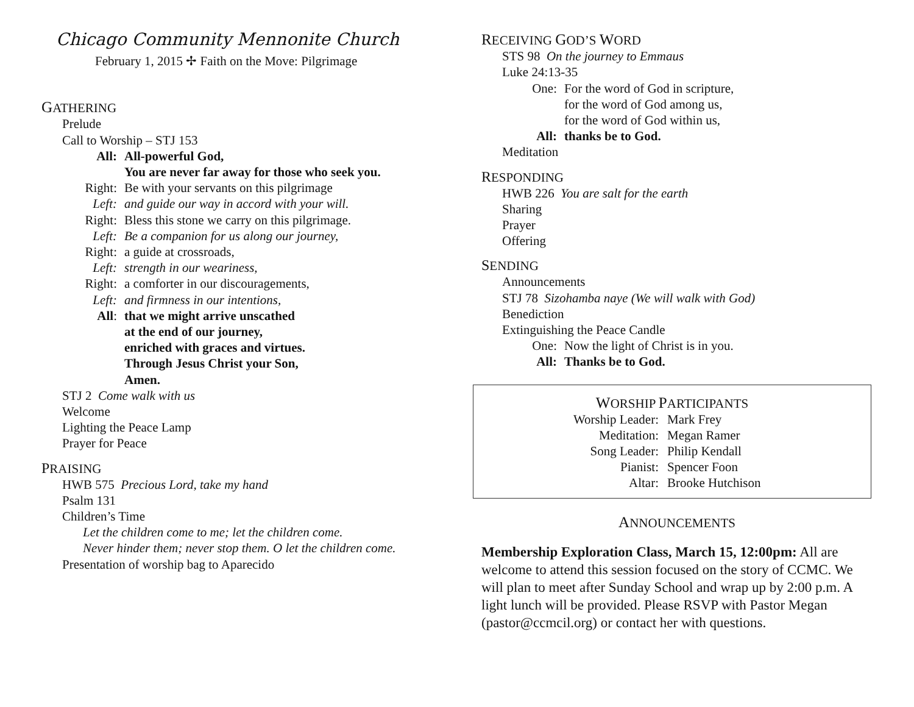Chicago Community Mennonite Church
February 1, 2015 ✢ Faith on the Move: Pilgrimage
GATHERING
Prelude
Call to Worship – STJ 153
All: All-powerful God,
You are never far away for those who seek you.
Right: Be with your servants on this pilgrimage
Left: and guide our way in accord with your will.
Right: Bless this stone we carry on this pilgrimage.
Left: Be a companion for us along our journey,
Right: a guide at crossroads,
Left: strength in our weariness,
Right: a comforter in our discouragements,
Left: and firmness in our intentions,
All: that we might arrive unscathed
at the end of our journey,
enriched with graces and virtues.
Through Jesus Christ your Son,
Amen.
STJ 2 Come walk with us
Welcome
Lighting the Peace Lamp
Prayer for Peace
PRAISING
HWB 575 Precious Lord, take my hand
Psalm 131
Children’s Time
Let the children come to me; let the children come.
Never hinder them; never stop them. O let the children come.
Presentation of worship bag to Aparecido
RECEIVING GOD’S WORD
STS 98 On the journey to Emmaus
Luke 24:13-35
One: For the word of God in scripture,
for the word of God among us,
for the word of God within us,
All: thanks be to God.
Meditation
RESPONDING
HWB 226 You are salt for the earth
Sharing
Prayer
Offering
SENDING
Announcements
STJ 78 Sizohamba naye (We will walk with God)
Benediction
Extinguishing the Peace Candle
One: Now the light of Christ is in you.
All: Thanks be to God.
WORSHIP PARTICIPANTS
Worship Leader: Mark Frey
Meditation: Megan Ramer
Song Leader: Philip Kendall
Pianist: Spencer Foon
Altar: Brooke Hutchison
ANNOUNCEMENTS
Membership Exploration Class, March 15, 12:00pm: All are welcome to attend this session focused on the story of CCMC. We will plan to meet after Sunday School and wrap up by 2:00 p.m. A light lunch will be provided. Please RSVP with Pastor Megan (pastor@ccmcil.org) or contact her with questions.